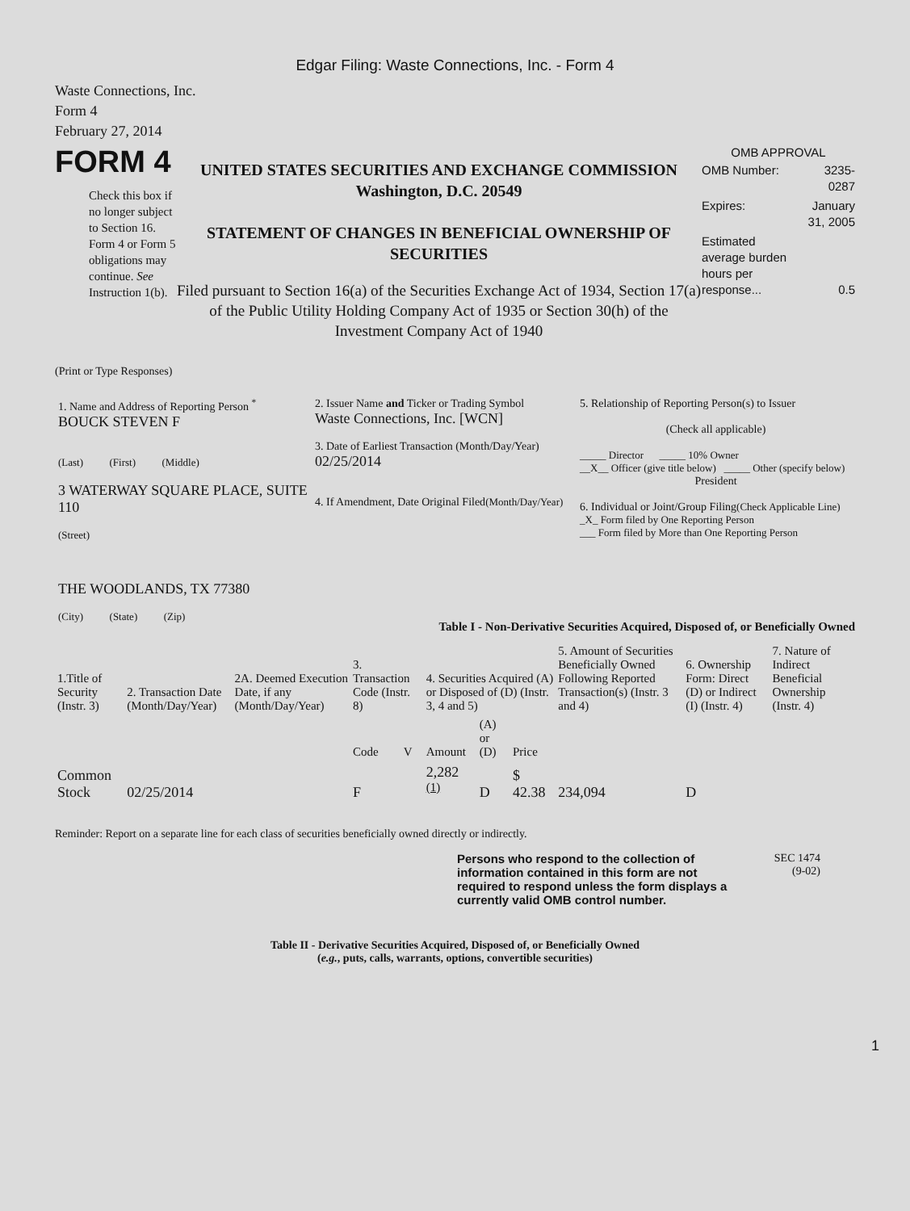Edgar Filing: Waste Connections, Inc. - Form 4
Waste Connections, Inc.
Form 4
February 27, 2014
FORM 4
Check this box if no longer subject to Section 16. Form 4 or Form 5 obligations may continue. See Instruction 1(b).
UNITED STATES SECURITIES AND EXCHANGE COMMISSION
Washington, D.C. 20549
STATEMENT OF CHANGES IN BENEFICIAL OWNERSHIP OF SECURITIES
Filed pursuant to Section 16(a) of the Securities Exchange Act of 1934, Section 17(a) of the Public Utility Holding Company Act of 1935 or Section 30(h) of the Investment Company Act of 1940
OMB APPROVAL
| OMB Number: | 3235-0287 |
| Expires: | January 31, 2005 |
| Estimated average burden hours per response... | 0.5 |
(Print or Type Responses)
| 1. Name and Address of Reporting Person <sup>*</sup> BOUCK STEVEN F (Last) (First) (Middle) 3 WATERWAY SQUARE PLACE, SUITE 110 (Street) THE WOODLANDS, TX 77380 (City) (State) (Zip) | 2. Issuer Name and Ticker or Trading Symbol Waste Connections, Inc. [WCN] 3. Date of Earliest Transaction (Month/Day/Year) 02/25/2014 4. If Amendment, Date Original Filed (Month/Day/Year) | 5. Relationship of Reporting Person(s) to Issuer (Check all applicable) _____ Director _____ 10% Owner __X__ Officer (give title below) _____ Other (specify below) President 6. Individual or Joint/Group Filing (Check Applicable Line) _X_ Form filed by One Reporting Person ___ Form filed by More than One Reporting Person |
Table I - Non-Derivative Securities Acquired, Disposed of, or Beneficially Owned
| 1.Title of Security (Instr. 3) | 2. Transaction Date (Month/Day/Year) | 2A. Deemed Execution Date, if any (Month/Day/Year) | 3. Transaction Code (Instr. 8) | | 4. Securities Acquired (A) or Disposed of (D) (Instr. 3, 4 and 5) | | | 5. Amount of Securities Beneficially Owned Following Reported Transaction(s) (Instr. 3 and 4) | 6. Ownership Form: Direct (D) or Indirect (I) (Instr. 4) | 7. Nature of Indirect Beneficial Ownership (Instr. 4) |
| --- | --- | --- | --- | --- | --- | --- | --- | --- | --- | --- |
| | | | Code | V | Amount | (A) or (D) | Price | | | |
| Common Stock | 02/25/2014 | | F | | 2,282 <sup>(1)</sup> | D | $ 42.38 | 234,094 | D | |
Reminder: Report on a separate line for each class of securities beneficially owned directly or indirectly.
Persons who respond to the collection of information contained in this form are not required to respond unless the form displays a currently valid OMB control number.
SEC 1474
(9-02)
Table II - Derivative Securities Acquired, Disposed of, or Beneficially Owned
(e.g., puts, calls, warrants, options, convertible securities)
1